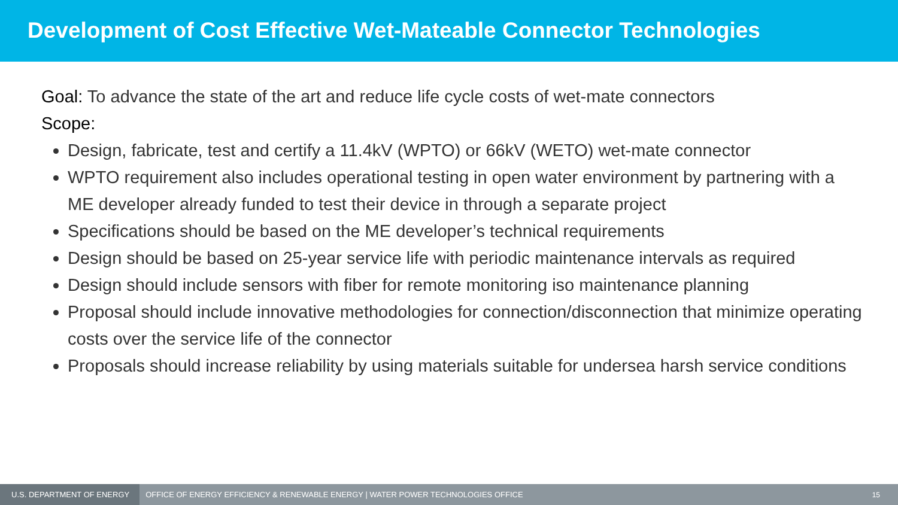Development of Cost Effective Wet-Mateable Connector Technologies
Goal: To advance the state of the art and reduce life cycle costs of wet-mate connectors
Scope:
Design, fabricate, test and certify a 11.4kV (WPTO) or 66kV (WETO) wet-mate connector
WPTO requirement also includes operational testing in open water environment by partnering with a ME developer already funded to test their device in through a separate project
Specifications should be based on the ME developer’s technical requirements
Design should be based on 25-year service life with periodic maintenance intervals as required
Design should include sensors with fiber for remote monitoring iso maintenance planning
Proposal should include innovative methodologies for connection/disconnection that minimize operating costs over the service life of the connector
Proposals should increase reliability by using materials suitable for undersea harsh service conditions
U.S. DEPARTMENT OF ENERGY
OFFICE OF ENERGY EFFICIENCY & RENEWABLE ENERGY | WATER POWER TECHNOLOGIES OFFICE
15